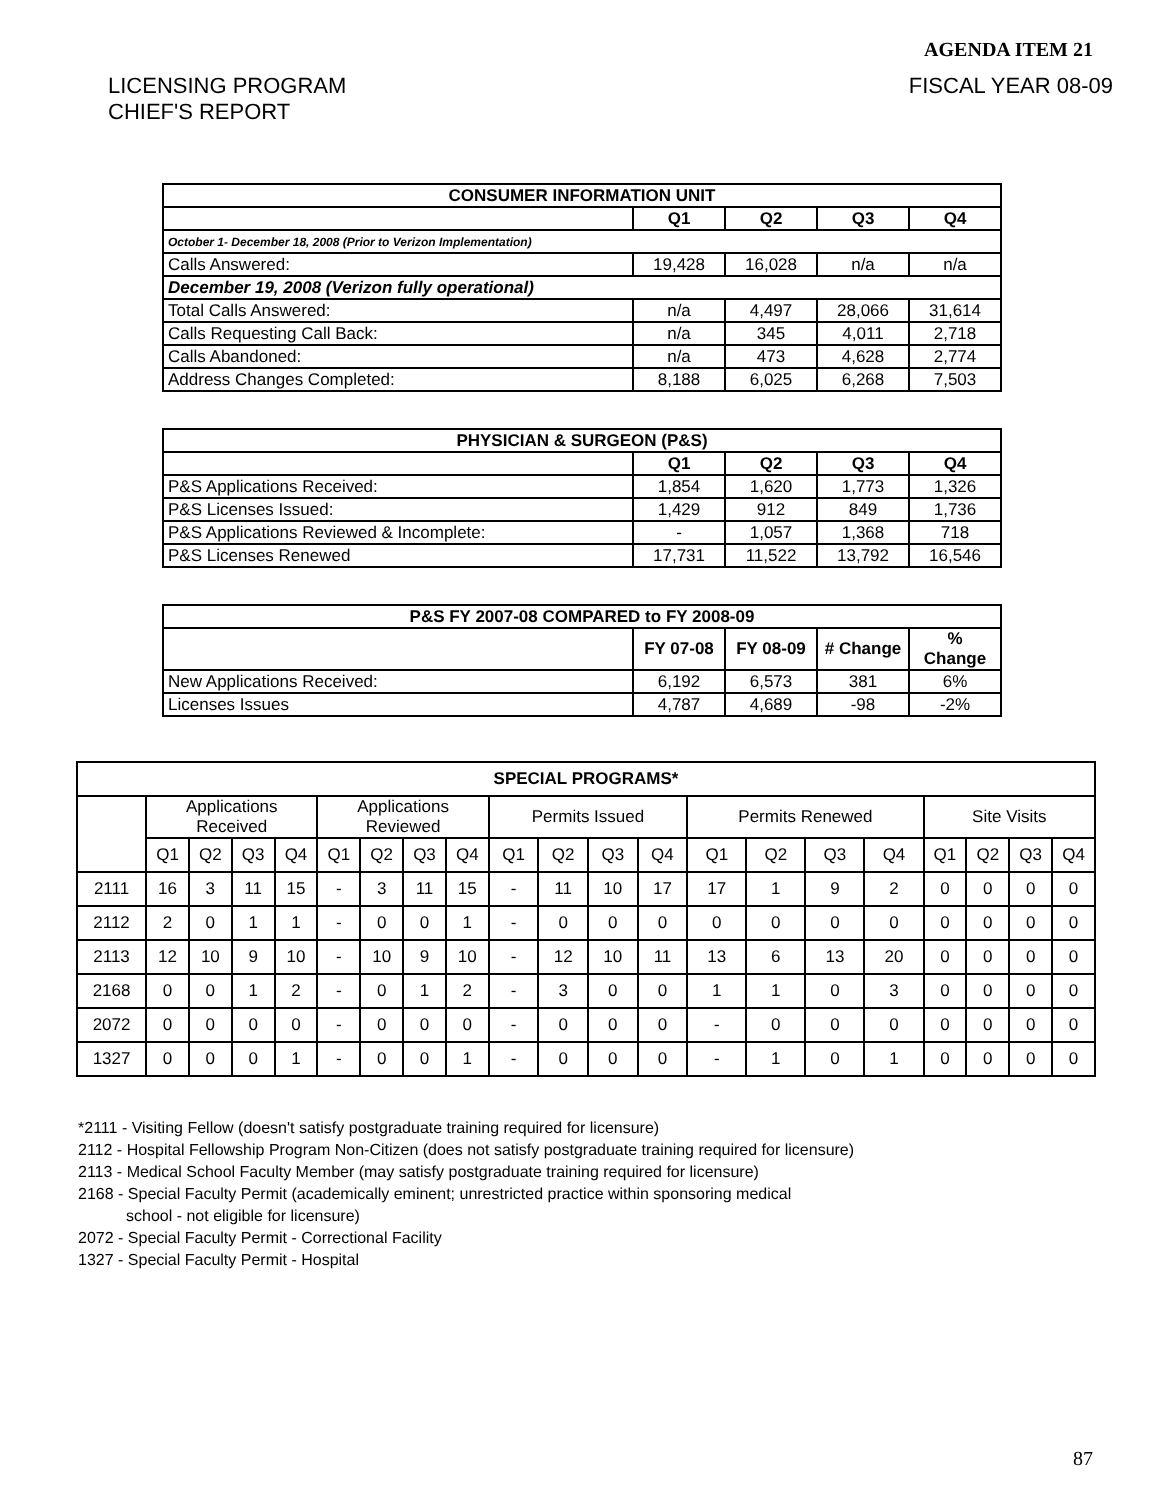AGENDA ITEM 21
LICENSING PROGRAM
CHIEF'S REPORT
FISCAL YEAR 08-09
| CONSUMER INFORMATION UNIT | | | | |
| --- | --- | --- | --- | --- |
| | Q1 | Q2 | Q3 | Q4 |
| October 1- December 18, 2008 (Prior to Verizon Implementation) | | | | |
| Calls Answered: | 19,428 | 16,028 | n/a | n/a |
| December 19, 2008 (Verizon fully operational) | | | | |
| Total Calls Answered: | n/a | 4,497 | 28,066 | 31,614 |
| Calls Requesting Call Back: | n/a | 345 | 4,011 | 2,718 |
| Calls Abandoned: | n/a | 473 | 4,628 | 2,774 |
| Address Changes Completed: | 8,188 | 6,025 | 6,268 | 7,503 |
| PHYSICIAN & SURGEON (P&S) | | | | |
| --- | --- | --- | --- | --- |
| | Q1 | Q2 | Q3 | Q4 |
| P&S Applications Received: | 1,854 | 1,620 | 1,773 | 1,326 |
| P&S Licenses Issued: | 1,429 | 912 | 849 | 1,736 |
| P&S Applications Reviewed & Incomplete: | - | 1,057 | 1,368 | 718 |
| P&S Licenses Renewed | 17,731 | 11,522 | 13,792 | 16,546 |
| P&S FY 2007-08 COMPARED to FY 2008-09 | | | | |
| --- | --- | --- | --- | --- |
| | FY 07-08 | FY 08-09 | # Change | % Change |
| New Applications Received: | 6,192 | 6,573 | 381 | 6% |
| Licenses Issues | 4,787 | 4,689 | -98 | -2% |
| SPECIAL PROGRAMS* | | | | | | | | | | | | | | | | | | | | |
| --- | --- | --- | --- | --- | --- | --- | --- | --- | --- | --- | --- | --- | --- | --- | --- | --- | --- | --- | --- | --- |
| | Applications Received | | | | Applications Reviewed | | | | Permits Issued | | | | Permits Renewed | | | | Site Visits | | | |
| | Q1 | Q2 | Q3 | Q4 | Q1 | Q2 | Q3 | Q4 | Q1 | Q2 | Q3 | Q4 | Q1 | Q2 | Q3 | Q4 | Q1 | Q2 | Q3 | Q4 |
| 2111 | 16 | 3 | 11 | 15 | - | 3 | 11 | 15 | - | 11 | 10 | 17 | 17 | 1 | 9 | 2 | 0 | 0 | 0 | 0 |
| 2112 | 2 | 0 | 1 | 1 | - | 0 | 0 | 1 | - | 0 | 0 | 0 | 0 | 0 | 0 | 0 | 0 | 0 | 0 | 0 |
| 2113 | 12 | 10 | 9 | 10 | - | 10 | 9 | 10 | - | 12 | 10 | 11 | 13 | 6 | 13 | 20 | 0 | 0 | 0 | 0 |
| 2168 | 0 | 0 | 1 | 2 | - | 0 | 1 | 2 | - | 3 | 0 | 0 | 1 | 1 | 0 | 3 | 0 | 0 | 0 | 0 |
| 2072 | 0 | 0 | 0 | 0 | - | 0 | 0 | 0 | - | 0 | 0 | 0 | - | 0 | 0 | 0 | 0 | 0 | 0 | 0 |
| 1327 | 0 | 0 | 0 | 1 | - | 0 | 0 | 1 | - | 0 | 0 | 0 | - | 1 | 0 | 1 | 0 | 0 | 0 | 0 |
*2111 - Visiting Fellow (doesn't satisfy postgraduate training required for licensure)
2112 - Hospital Fellowship Program Non-Citizen (does not satisfy postgraduate training required for licensure)
2113 - Medical School Faculty Member (may satisfy postgraduate training required for licensure)
2168 - Special Faculty Permit (academically eminent; unrestricted practice within sponsoring medical
school - not eligible for licensure)
2072 - Special Faculty Permit - Correctional Facility
1327 - Special Faculty Permit - Hospital
87